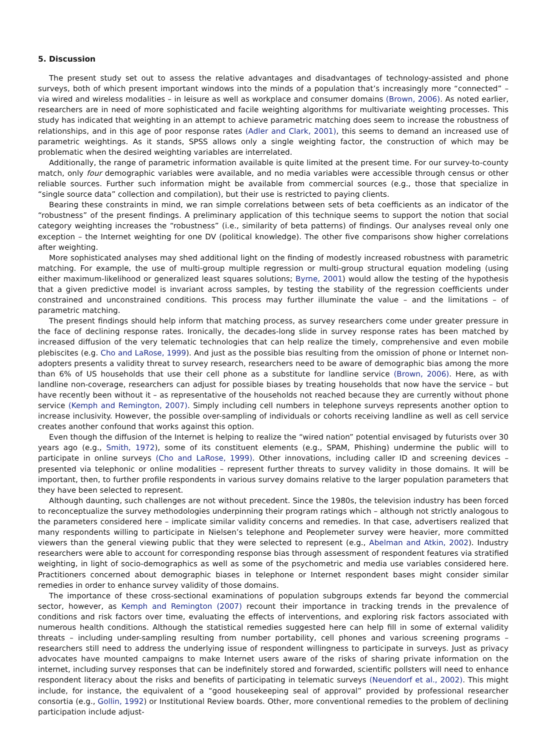5. Discussion
The present study set out to assess the relative advantages and disadvantages of technology-assisted and phone surveys, both of which present important windows into the minds of a population that’s increasingly more “connected” – via wired and wireless modalities – in leisure as well as workplace and consumer domains (Brown, 2006). As noted earlier, researchers are in need of more sophisticated and facile weighting algorithms for multivariate weighting processes. This study has indicated that weighting in an attempt to achieve parametric matching does seem to increase the robustness of relationships, and in this age of poor response rates (Adler and Clark, 2001), this seems to demand an increased use of parametric weightings. As it stands, SPSS allows only a single weighting factor, the construction of which may be problematic when the desired weighting variables are interrelated.
Additionally, the range of parametric information available is quite limited at the present time. For our survey-to-county match, only four demographic variables were available, and no media variables were accessible through census or other reliable sources. Further such information might be available from commercial sources (e.g., those that specialize in “single source data” collection and compilation), but their use is restricted to paying clients.
Bearing these constraints in mind, we ran simple correlations between sets of beta coefficients as an indicator of the “robustness” of the present findings. A preliminary application of this technique seems to support the notion that social category weighting increases the “robustness” (i.e., similarity of beta patterns) of findings. Our analyses reveal only one exception – the Internet weighting for one DV (political knowledge). The other five comparisons show higher correlations after weighting.
More sophisticated analyses may shed additional light on the finding of modestly increased robustness with parametric matching. For example, the use of multi-group multiple regression or multi-group structural equation modeling (using either maximum-likelihood or generalized least squares solutions; Byrne, 2001) would allow the testing of the hypothesis that a given predictive model is invariant across samples, by testing the stability of the regression coefficients under constrained and unconstrained conditions. This process may further illuminate the value – and the limitations – of parametric matching.
The present findings should help inform that matching process, as survey researchers come under greater pressure in the face of declining response rates. Ironically, the decades-long slide in survey response rates has been matched by increased diffusion of the very telematic technologies that can help realize the timely, comprehensive and even mobile plebiscites (e.g. Cho and LaRose, 1999). And just as the possible bias resulting from the omission of phone or Internet non-adopters presents a validity threat to survey research, researchers need to be aware of demographic bias among the more than 6% of US households that use their cell phone as a substitute for landline service (Brown, 2006). Here, as with landline non-coverage, researchers can adjust for possible biases by treating households that now have the service – but have recently been without it – as representative of the households not reached because they are currently without phone service (Kemph and Remington, 2007). Simply including cell numbers in telephone surveys represents another option to increase inclusivity. However, the possible over-sampling of individuals or cohorts receiving landline as well as cell service creates another confound that works against this option.
Even though the diffusion of the Internet is helping to realize the “wired nation” potential envisaged by futurists over 30 years ago (e.g., Smith, 1972), some of its constituent elements (e.g., SPAM, Phishing) undermine the public will to participate in online surveys (Cho and LaRose, 1999). Other innovations, including caller ID and screening devices – presented via telephonic or online modalities – represent further threats to survey validity in those domains. It will be important, then, to further profile respondents in various survey domains relative to the larger population parameters that they have been selected to represent.
Although daunting, such challenges are not without precedent. Since the 1980s, the television industry has been forced to reconceptualize the survey methodologies underpinning their program ratings which – although not strictly analogous to the parameters considered here – implicate similar validity concerns and remedies. In that case, advertisers realized that many respondents willing to participate in Nielsen’s telephone and Peoplemeter survey were heavier, more committed viewers than the general viewing public that they were selected to represent (e.g., Abelman and Atkin, 2002). Industry researchers were able to account for corresponding response bias through assessment of respondent features via stratified weighting, in light of socio-demographics as well as some of the psychometric and media use variables considered here. Practitioners concerned about demographic biases in telephone or Internet respondent bases might consider similar remedies in order to enhance survey validity of those domains.
The importance of these cross-sectional examinations of population subgroups extends far beyond the commercial sector, however, as Kemph and Remington (2007) recount their importance in tracking trends in the prevalence of conditions and risk factors over time, evaluating the effects of interventions, and exploring risk factors associated with numerous health conditions. Although the statistical remedies suggested here can help fill in some of external validity threats – including under-sampling resulting from number portability, cell phones and various screening programs – researchers still need to address the underlying issue of respondent willingness to participate in surveys. Just as privacy advocates have mounted campaigns to make Internet users aware of the risks of sharing private information on the internet, including survey responses that can be indefinitely stored and forwarded, scientific pollsters will need to enhance respondent literacy about the risks and benefits of participating in telematic surveys (Neuendorf et al., 2002). This might include, for instance, the equivalent of a “good housekeeping seal of approval” provided by professional researcher consortia (e.g., Gollin, 1992) or Institutional Review boards. Other, more conventional remedies to the problem of declining participation include adjust-